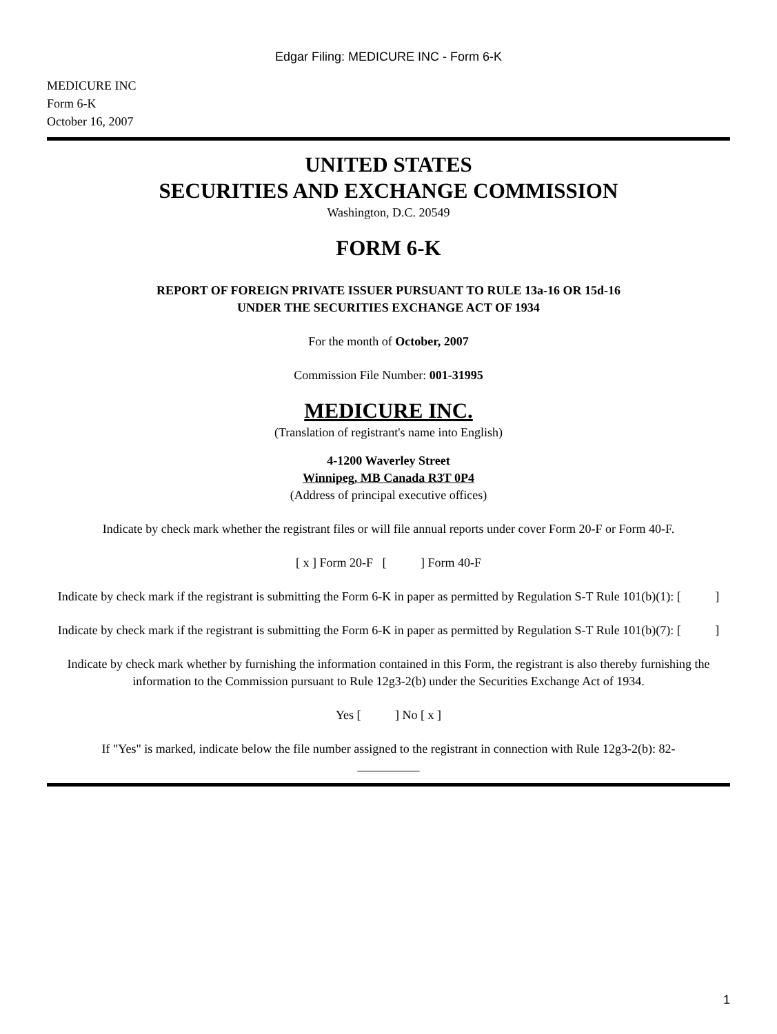Edgar Filing: MEDICURE INC - Form 6-K
MEDICURE INC
Form 6-K
October 16, 2007
UNITED STATES
SECURITIES AND EXCHANGE COMMISSION
Washington, D.C. 20549
FORM 6-K
REPORT OF FOREIGN PRIVATE ISSUER PURSUANT TO RULE 13a-16 OR 15d-16
UNDER THE SECURITIES EXCHANGE ACT OF 1934
For the month of October, 2007
Commission File Number: 001-31995
MEDICURE INC.
(Translation of registrant's name into English)
4-1200 Waverley Street
Winnipeg, MB Canada R3T 0P4
(Address of principal executive offices)
Indicate by check mark whether the registrant files or will file annual reports under cover Form 20-F or Form 40-F.
[ x ] Form 20-F [ ] Form 40-F
Indicate by check mark if the registrant is submitting the Form 6-K in paper as permitted by Regulation S-T Rule 101(b)(1): [ ]
Indicate by check mark if the registrant is submitting the Form 6-K in paper as permitted by Regulation S-T Rule 101(b)(7): [ ]
Indicate by check mark whether by furnishing the information contained in this Form, the registrant is also thereby furnishing the information to the Commission pursuant to Rule 12g3-2(b) under the Securities Exchange Act of 1934.
Yes [ ] No [ x ]
If "Yes" is marked, indicate below the file number assigned to the registrant in connection with Rule 12g3-2(b): 82-
__________
1